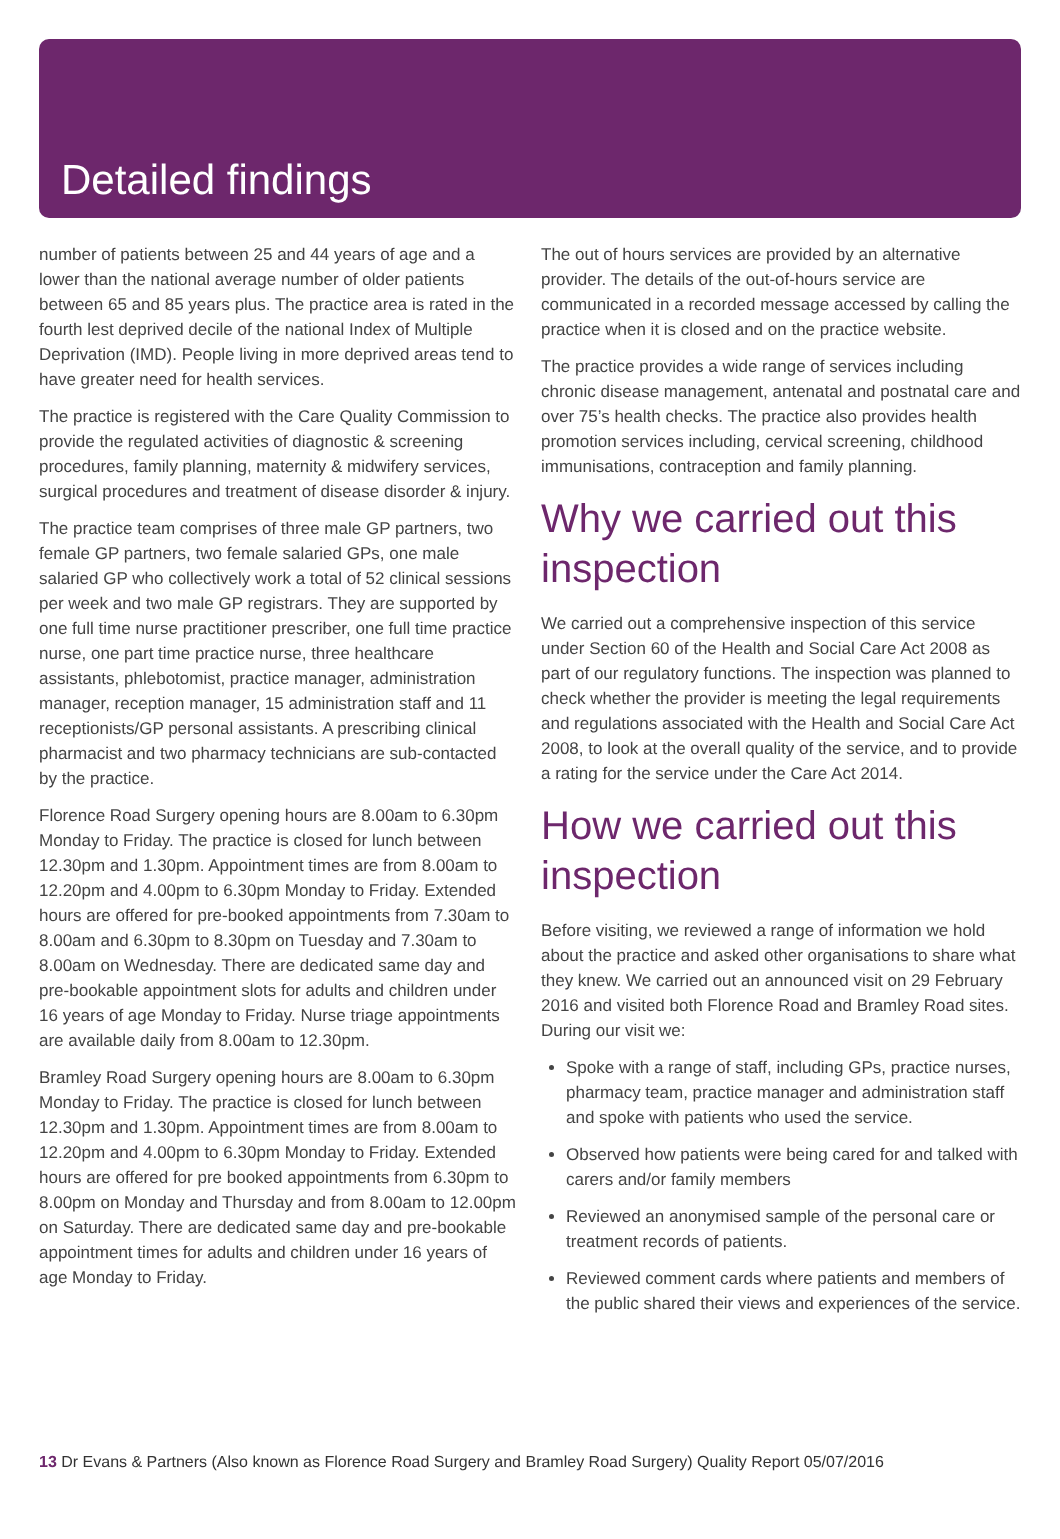Detailed findings
number of patients between 25 and 44 years of age and a lower than the national average number of older patients between 65 and 85 years plus. The practice area is rated in the fourth lest deprived decile of the national Index of Multiple Deprivation (IMD). People living in more deprived areas tend to have greater need for health services.
The practice is registered with the Care Quality Commission to provide the regulated activities of diagnostic & screening procedures, family planning, maternity & midwifery services, surgical procedures and treatment of disease disorder & injury.
The practice team comprises of three male GP partners, two female GP partners, two female salaried GPs, one male salaried GP who collectively work a total of 52 clinical sessions per week and two male GP registrars. They are supported by one full time nurse practitioner prescriber, one full time practice nurse, one part time practice nurse, three healthcare assistants, phlebotomist, practice manager, administration manager, reception manager, 15 administration staff and 11 receptionists/GP personal assistants. A prescribing clinical pharmacist and two pharmacy technicians are sub-contacted by the practice.
Florence Road Surgery opening hours are 8.00am to 6.30pm Monday to Friday. The practice is closed for lunch between 12.30pm and 1.30pm. Appointment times are from 8.00am to 12.20pm and 4.00pm to 6.30pm Monday to Friday. Extended hours are offered for pre-booked appointments from 7.30am to 8.00am and 6.30pm to 8.30pm on Tuesday and 7.30am to 8.00am on Wednesday. There are dedicated same day and pre-bookable appointment slots for adults and children under 16 years of age Monday to Friday. Nurse triage appointments are available daily from 8.00am to 12.30pm.
Bramley Road Surgery opening hours are 8.00am to 6.30pm Monday to Friday. The practice is closed for lunch between 12.30pm and 1.30pm. Appointment times are from 8.00am to 12.20pm and 4.00pm to 6.30pm Monday to Friday. Extended hours are offered for pre booked appointments from 6.30pm to 8.00pm on Monday and Thursday and from 8.00am to 12.00pm on Saturday. There are dedicated same day and pre-bookable appointment times for adults and children under 16 years of age Monday to Friday.
The out of hours services are provided by an alternative provider. The details of the out-of-hours service are communicated in a recorded message accessed by calling the practice when it is closed and on the practice website.
The practice provides a wide range of services including chronic disease management, antenatal and postnatal care and over 75’s health checks. The practice also provides health promotion services including, cervical screening, childhood immunisations, contraception and family planning.
Why we carried out this inspection
We carried out a comprehensive inspection of this service under Section 60 of the Health and Social Care Act 2008 as part of our regulatory functions. The inspection was planned to check whether the provider is meeting the legal requirements and regulations associated with the Health and Social Care Act 2008, to look at the overall quality of the service, and to provide a rating for the service under the Care Act 2014.
How we carried out this inspection
Before visiting, we reviewed a range of information we hold about the practice and asked other organisations to share what they knew. We carried out an announced visit on 29 February 2016 and visited both Florence Road and Bramley Road sites. During our visit we:
Spoke with a range of staff, including GPs, practice nurses, pharmacy team, practice manager and administration staff and spoke with patients who used the service.
Observed how patients were being cared for and talked with carers and/or family members
Reviewed an anonymised sample of the personal care or treatment records of patients.
Reviewed comment cards where patients and members of the public shared their views and experiences of the service.
13 Dr Evans & Partners (Also known as Florence Road Surgery and Bramley Road Surgery) Quality Report 05/07/2016